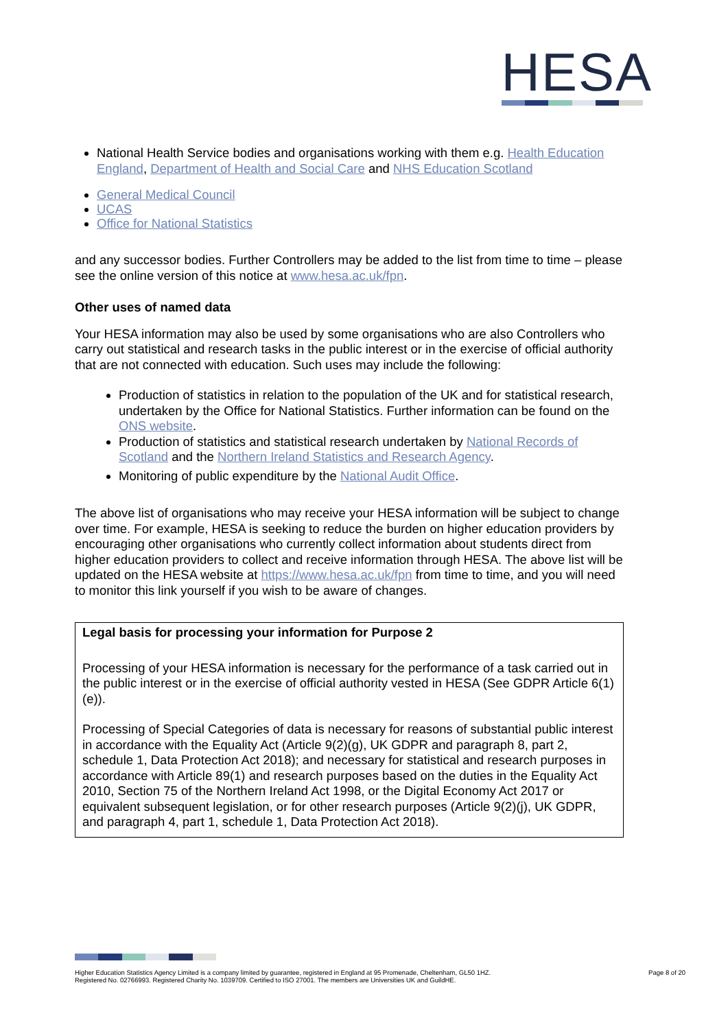HESA
National Health Service bodies and organisations working with them e.g. Health Education England, Department of Health and Social Care and NHS Education Scotland
General Medical Council
UCAS
Office for National Statistics
and any successor bodies. Further Controllers may be added to the list from time to time – please see the online version of this notice at www.hesa.ac.uk/fpn.
Other uses of named data
Your HESA information may also be used by some organisations who are also Controllers who carry out statistical and research tasks in the public interest or in the exercise of official authority that are not connected with education. Such uses may include the following:
Production of statistics in relation to the population of the UK and for statistical research, undertaken by the Office for National Statistics. Further information can be found on the ONS website.
Production of statistics and statistical research undertaken by National Records of Scotland and the Northern Ireland Statistics and Research Agency.
Monitoring of public expenditure by the National Audit Office.
The above list of organisations who may receive your HESA information will be subject to change over time. For example, HESA is seeking to reduce the burden on higher education providers by encouraging other organisations who currently collect information about students direct from higher education providers to collect and receive information through HESA. The above list will be updated on the HESA website at https://www.hesa.ac.uk/fpn from time to time, and you will need to monitor this link yourself if you wish to be aware of changes.
Legal basis for processing your information for Purpose 2
Processing of your HESA information is necessary for the performance of a task carried out in the public interest or in the exercise of official authority vested in HESA (See GDPR Article 6(1)(e)).
Processing of Special Categories of data is necessary for reasons of substantial public interest in accordance with the Equality Act (Article 9(2)(g), UK GDPR and paragraph 8, part 2, schedule 1, Data Protection Act 2018); and necessary for statistical and research purposes in accordance with Article 89(1) and research purposes based on the duties in the Equality Act 2010, Section 75 of the Northern Ireland Act 1998, or the Digital Economy Act 2017 or equivalent subsequent legislation, or for other research purposes (Article 9(2)(j), UK GDPR, and paragraph 4, part 1, schedule 1, Data Protection Act 2018).
Higher Education Statistics Agency Limited is a company limited by guarantee, registered in England at 95 Promenade, Cheltenham, GL50 1HZ.
Registered No. 02766993. Registered Charity No. 1039709. Certified to ISO 27001. The members are Universities UK and GuildHE.
Page 8 of 20